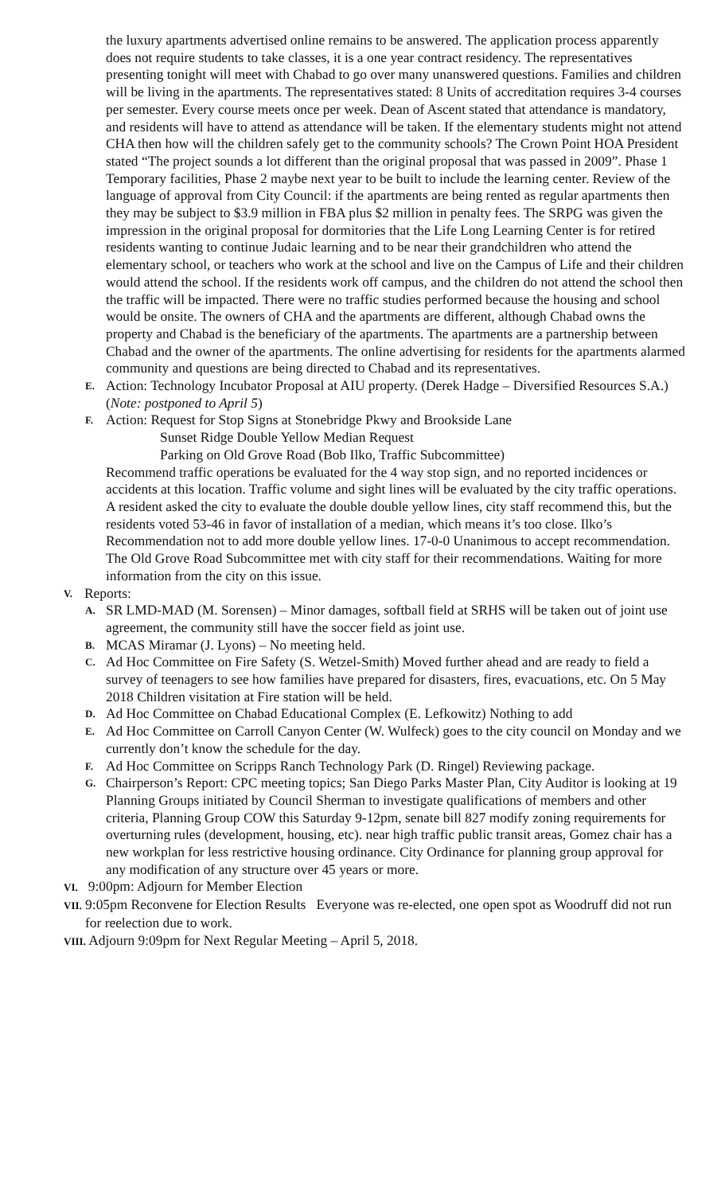the luxury apartments advertised online remains to be answered. The application process apparently does not require students to take classes, it is a one year contract residency. The representatives presenting tonight will meet with Chabad to go over many unanswered questions. Families and children will be living in the apartments. The representatives stated: 8 Units of accreditation requires 3-4 courses per semester. Every course meets once per week. Dean of Ascent stated that attendance is mandatory, and residents will have to attend as attendance will be taken. If the elementary students might not attend CHA then how will the children safely get to the community schools? The Crown Point HOA President stated “The project sounds a lot different than the original proposal that was passed in 2009”. Phase 1 Temporary facilities, Phase 2 maybe next year to be built to include the learning center. Review of the language of approval from City Council: if the apartments are being rented as regular apartments then they may be subject to $3.9 million in FBA plus $2 million in penalty fees. The SRPG was given the impression in the original proposal for dormitories that the Life Long Learning Center is for retired residents wanting to continue Judaic learning and to be near their grandchildren who attend the elementary school, or teachers who work at the school and live on the Campus of Life and their children would attend the school. If the residents work off campus, and the children do not attend the school then the traffic will be impacted. There were no traffic studies performed because the housing and school would be onsite. The owners of CHA and the apartments are different, although Chabad owns the property and Chabad is the beneficiary of the apartments. The apartments are a partnership between Chabad and the owner of the apartments. The online advertising for residents for the apartments alarmed community and questions are being directed to Chabad and its representatives.
E.
Action: Technology Incubator Proposal at AIU property. (Derek Hadge – Diversified Resources S.A.) (Note: postponed to April 5)
F.
Action: Request for Stop Signs at Stonebridge Pkwy and Brookside Lane
Sunset Ridge Double Yellow Median Request
Parking on Old Grove Road (Bob Ilko, Traffic Subcommittee)
Recommend traffic operations be evaluated for the 4 way stop sign, and no reported incidences or accidents at this location. Traffic volume and sight lines will be evaluated by the city traffic operations. A resident asked the city to evaluate the double double yellow lines, city staff recommend this, but the residents voted 53-46 in favor of installation of a median, which means it’s too close. Ilko’s Recommendation not to add more double yellow lines. 17-0-0 Unanimous to accept recommendation.
The Old Grove Road Subcommittee met with city staff for their recommendations. Waiting for more information from the city on this issue.
V.
Reports:
A.
SR LMD-MAD (M. Sorensen) – Minor damages, softball field at SRHS will be taken out of joint use agreement, the community still have the soccer field as joint use.
B.
MCAS Miramar (J. Lyons) – No meeting held.
C.
Ad Hoc Committee on Fire Safety (S. Wetzel-Smith) Moved further ahead and are ready to field a survey of teenagers to see how families have prepared for disasters, fires, evacuations, etc. On 5 May 2018 Children visitation at Fire station will be held.
D.
Ad Hoc Committee on Chabad Educational Complex (E. Lefkowitz) Nothing to add
E.
Ad Hoc Committee on Carroll Canyon Center (W. Wulfeck) goes to the city council on Monday and we currently don’t know the schedule for the day.
F.
Ad Hoc Committee on Scripps Ranch Technology Park (D. Ringel) Reviewing package.
G.
Chairperson’s Report: CPC meeting topics; San Diego Parks Master Plan, City Auditor is looking at 19 Planning Groups initiated by Council Sherman to investigate qualifications of members and other criteria, Planning Group COW this Saturday 9-12pm, senate bill 827 modify zoning requirements for overturning rules (development, housing, etc). near high traffic public transit areas, Gomez chair has a new workplan for less restrictive housing ordinance. City Ordinance for planning group approval for any modification of any structure over 45 years or more.
VI. 9:00pm: Adjourn for Member Election
VII. 9:05pm Reconvene for Election Results Everyone was re-elected, one open spot as Woodruff did not run for reelection due to work.
VIII. Adjourn 9:09pm for Next Regular Meeting – April 5, 2018.